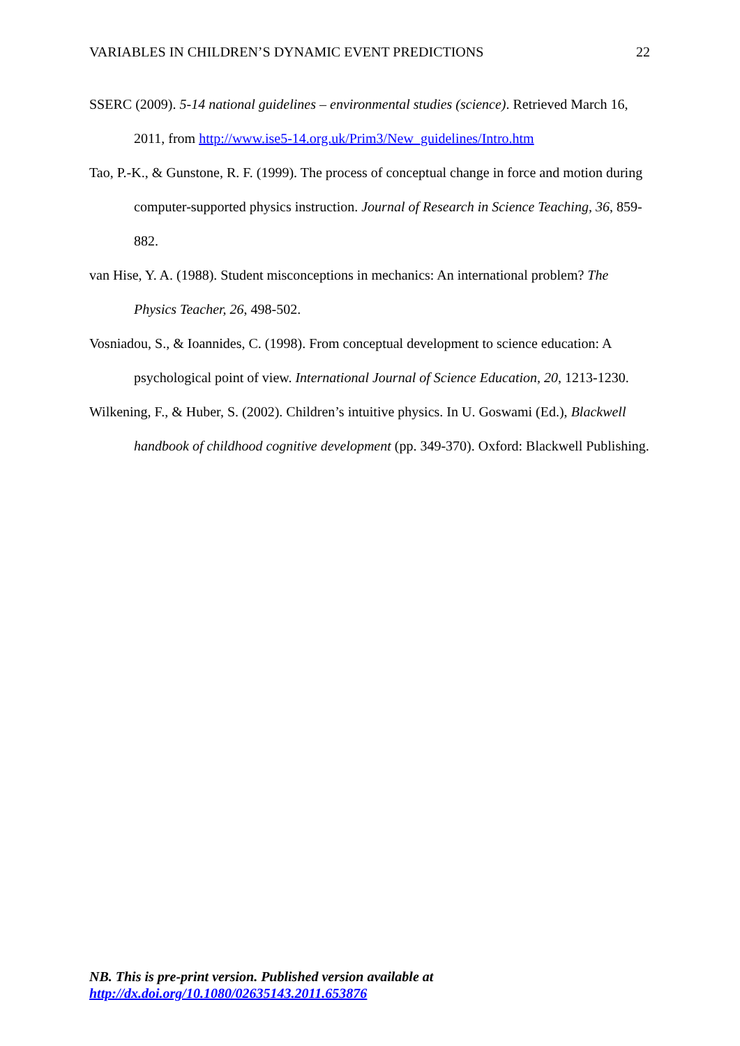VARIABLES IN CHILDREN’S DYNAMIC EVENT PREDICTIONS 22
SSERC (2009). 5-14 national guidelines – environmental studies (science). Retrieved March 16, 2011, from http://www.ise5-14.org.uk/Prim3/New_guidelines/Intro.htm
Tao, P.-K., & Gunstone, R. F. (1999). The process of conceptual change in force and motion during computer-supported physics instruction. Journal of Research in Science Teaching, 36, 859-882.
van Hise, Y. A. (1988). Student misconceptions in mechanics: An international problem? The Physics Teacher, 26, 498-502.
Vosniadou, S., & Ioannides, C. (1998). From conceptual development to science education: A psychological point of view. International Journal of Science Education, 20, 1213-1230.
Wilkening, F., & Huber, S. (2002). Children’s intuitive physics. In U. Goswami (Ed.), Blackwell handbook of childhood cognitive development (pp. 349-370). Oxford: Blackwell Publishing.
NB. This is pre-print version. Published version available at
http://dx.doi.org/10.1080/02635143.2011.653876